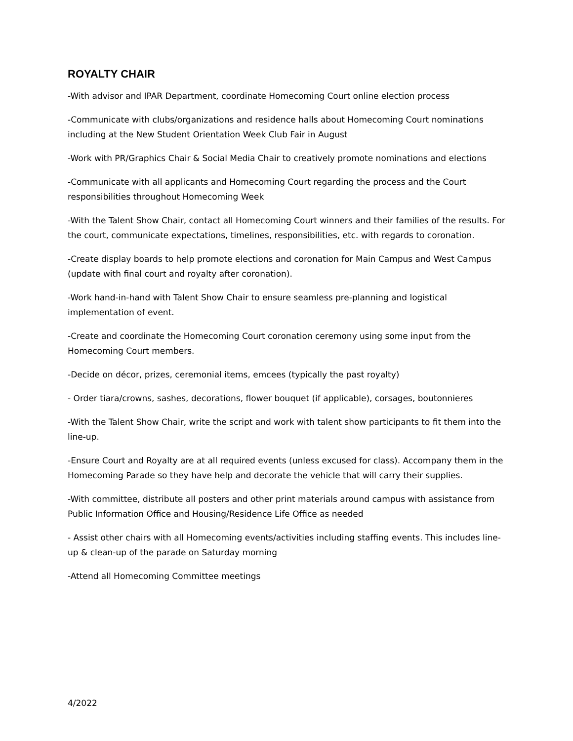ROYALTY CHAIR
-With advisor and IPAR Department, coordinate Homecoming Court online election process
-Communicate with clubs/organizations and residence halls about Homecoming Court nominations including at the New Student Orientation Week Club Fair in August
-Work with PR/Graphics Chair & Social Media Chair to creatively promote nominations and elections
-Communicate with all applicants and Homecoming Court regarding the process and the Court responsibilities throughout Homecoming Week
-With the Talent Show Chair, contact all Homecoming Court winners and their families of the results. For the court, communicate expectations, timelines, responsibilities, etc. with regards to coronation.
-Create display boards to help promote elections and coronation for Main Campus and West Campus (update with final court and royalty after coronation).
-Work hand-in-hand with Talent Show Chair to ensure seamless pre-planning and logistical implementation of event.
-Create and coordinate the Homecoming Court coronation ceremony using some input from the Homecoming Court members.
-Decide on décor, prizes, ceremonial items, emcees (typically the past royalty)
- Order tiara/crowns, sashes, decorations, flower bouquet (if applicable), corsages, boutonnieres
-With the Talent Show Chair, write the script and work with talent show participants to fit them into the line-up.
-Ensure Court and Royalty are at all required events (unless excused for class). Accompany them in the Homecoming Parade so they have help and decorate the vehicle that will carry their supplies.
-With committee, distribute all posters and other print materials around campus with assistance from Public Information Office and Housing/Residence Life Office as needed
- Assist other chairs with all Homecoming events/activities including staffing events. This includes line-up & clean-up of the parade on Saturday morning
-Attend all Homecoming Committee meetings
4/2022